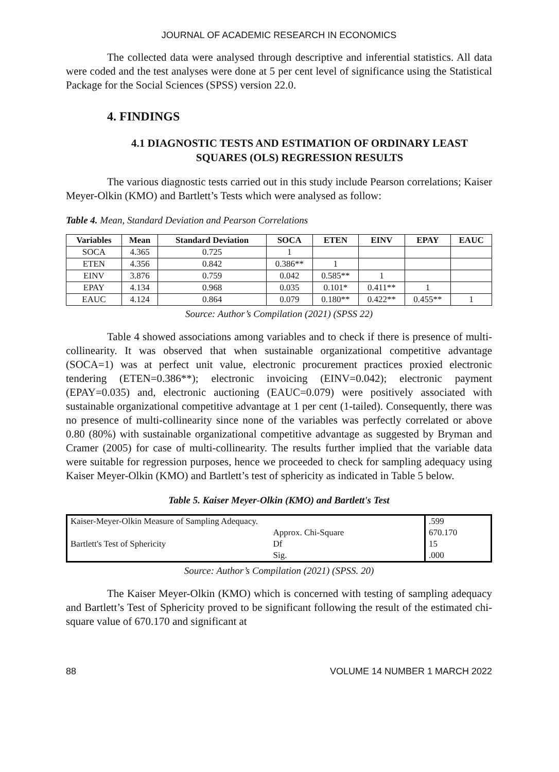JOURNAL OF ACADEMIC RESEARCH IN ECONOMICS
The collected data were analysed through descriptive and inferential statistics. All data were coded and the test analyses were done at 5 per cent level of significance using the Statistical Package for the Social Sciences (SPSS) version 22.0.
4. FINDINGS
4.1 DIAGNOSTIC TESTS AND ESTIMATION OF ORDINARY LEAST SQUARES (OLS) REGRESSION RESULTS
The various diagnostic tests carried out in this study include Pearson correlations; Kaiser Meyer-Olkin (KMO) and Bartlett’s Tests which were analysed as follow:
Table 4. Mean, Standard Deviation and Pearson Correlations
| Variables | Mean | Standard Deviation | SOCA | ETEN | EINV | EPAY | EAUC |
| --- | --- | --- | --- | --- | --- | --- | --- |
| SOCA | 4.365 | 0.725 | 1 | | | | |
| ETEN | 4.356 | 0.842 | 0.386** | 1 | | | |
| EINV | 3.876 | 0.759 | 0.042 | 0.585** | 1 | | |
| EPAY | 4.134 | 0.968 | 0.035 | 0.101* | 0.411** | 1 | |
| EAUC | 4.124 | 0.864 | 0.079 | 0.180** | 0.422** | 0.455** | 1 |
Source: Author’s Compilation (2021) (SPSS 22)
Table 4 showed associations among variables and to check if there is presence of multi-collinearity. It was observed that when sustainable organizational competitive advantage (SOCA=1) was at perfect unit value, electronic procurement practices proxied electronic tendering (ETEN=0.386**); electronic invoicing (EINV=0.042); electronic payment (EPAY=0.035) and, electronic auctioning (EAUC=0.079) were positively associated with sustainable organizational competitive advantage at 1 per cent (1-tailed). Consequently, there was no presence of multi-collinearity since none of the variables was perfectly correlated or above 0.80 (80%) with sustainable organizational competitive advantage as suggested by Bryman and Cramer (2005) for case of multi-collinearity. The results further implied that the variable data were suitable for regression purposes, hence we proceeded to check for sampling adequacy using Kaiser Meyer-Olkin (KMO) and Bartlett’s test of sphericity as indicated in Table 5 below.
Table 5. Kaiser Meyer-Olkin (KMO) and Bartlett's Test
| Kaiser-Meyer-Olkin Measure of Sampling Adequacy. | | .599 |
| | Approx. Chi-Square | 670.170 |
| Bartlett's Test of Sphericity | Df | 15 |
| | Sig. | .000 |
Source: Author’s Compilation (2021) (SPSS. 20)
The Kaiser Meyer-Olkin (KMO) which is concerned with testing of sampling adequacy and Bartlett’s Test of Sphericity proved to be significant following the result of the estimated chi-square value of 670.170 and significant at
88 VOLUME 14 NUMBER 1 MARCH 2022